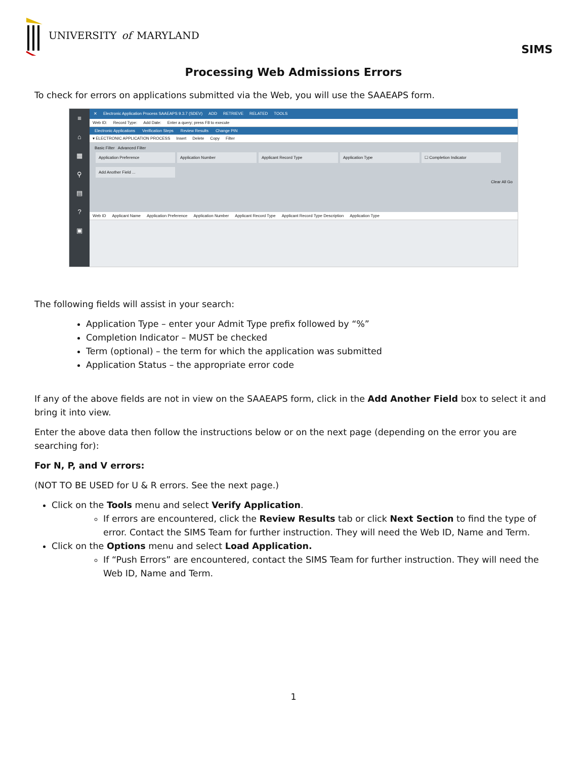UNIVERSITY of MARYLAND
SIMS
Processing Web Admissions Errors
To check for errors on applications submitted via the Web, you will use the SAAEAPS form.
≡
⌂
▦
⚲
▤
?
▣
✕ Electronic Application Process SAAEAPS 9.3.7 (SDEV) ADD RETRIEVE RELATED TOOLS
Web ID: Record Type: Add Date: Enter a query; press F8 to execute
Electronic Applications Verification Steps Review Results Change PIN
▾ ELECTRONIC APPLICATION PROCESS Insert Delete Copy Filter
Basic Filter Advanced Filter
Application Preference Application Number Applicant Record Type Application Type ☐ Completion Indicator
Add Another Field ...
Clear All Go
Web ID Applicant Name Application Preference Application Number Applicant Record Type Applicant Record Type Description Application Type
The following fields will assist in your search:
Application Type – enter your Admit Type prefix followed by “%”
Completion Indicator – MUST be checked
Term (optional) – the term for which the application was submitted
Application Status – the appropriate error code
If any of the above fields are not in view on the SAAEAPS form, click in the Add Another Field box to select it and bring it into view.
Enter the above data then follow the instructions below or on the next page (depending on the error you are searching for):
For N, P, and V errors:
(NOT TO BE USED for U & R errors. See the next page.)
Click on the Tools menu and select Verify Application.
If errors are encountered, click the Review Results tab or click Next Section to find the type of error. Contact the SIMS Team for further instruction. They will need the Web ID, Name and Term.
Click on the Options menu and select Load Application.
If “Push Errors” are encountered, contact the SIMS Team for further instruction. They will need the Web ID, Name and Term.
1